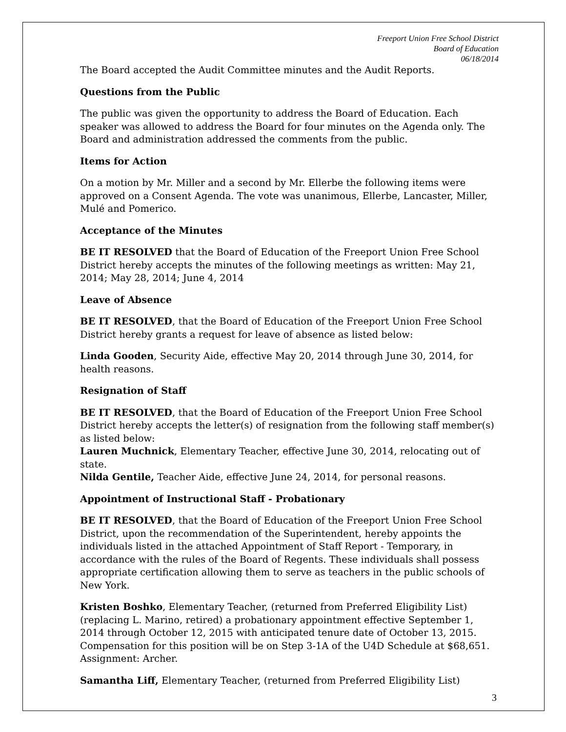Freeport Union Free School District
Board of Education
06/18/2014
The Board accepted the Audit Committee minutes and the Audit Reports.
Questions from the Public
The public was given the opportunity to address the Board of Education. Each speaker was allowed to address the Board for four minutes on the Agenda only. The Board and administration addressed the comments from the public.
Items for Action
On a motion by Mr. Miller and a second by Mr. Ellerbe the following items were approved on a Consent Agenda. The vote was unanimous, Ellerbe, Lancaster, Miller, Mulé and Pomerico.
Acceptance of the Minutes
BE IT RESOLVED that the Board of Education of the Freeport Union Free School District hereby accepts the minutes of the following meetings as written: May 21, 2014; May 28, 2014; June 4, 2014
Leave of Absence
BE IT RESOLVED, that the Board of Education of the Freeport Union Free School District hereby grants a request for leave of absence as listed below:
Linda Gooden, Security Aide, effective May 20, 2014 through June 30, 2014, for health reasons.
Resignation of Staff
BE IT RESOLVED, that the Board of Education of the Freeport Union Free School District hereby accepts the letter(s) of resignation from the following staff member(s) as listed below:
Lauren Muchnick, Elementary Teacher, effective June 30, 2014, relocating out of state.
Nilda Gentile, Teacher Aide, effective June 24, 2014, for personal reasons.
Appointment of Instructional Staff - Probationary
BE IT RESOLVED, that the Board of Education of the Freeport Union Free School District, upon the recommendation of the Superintendent, hereby appoints the individuals listed in the attached Appointment of Staff Report - Temporary, in accordance with the rules of the Board of Regents. These individuals shall possess appropriate certification allowing them to serve as teachers in the public schools of New York.
Kristen Boshko, Elementary Teacher, (returned from Preferred Eligibility List) (replacing L. Marino, retired) a probationary appointment effective September 1, 2014 through October 12, 2015 with anticipated tenure date of October 13, 2015. Compensation for this position will be on Step 3-1A of the U4D Schedule at $68,651. Assignment: Archer.
Samantha Liff, Elementary Teacher, (returned from Preferred Eligibility List)
3